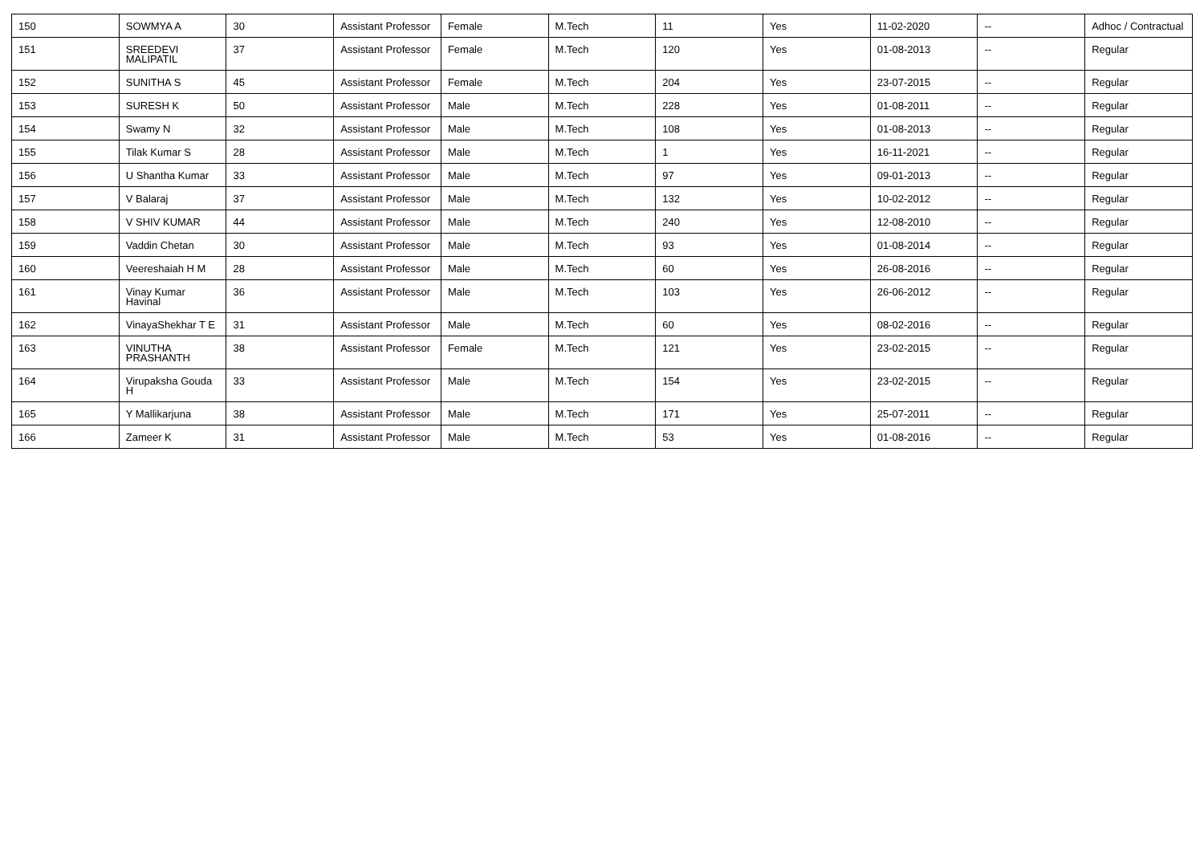| 150 | SOWMYA A | 30 | Assistant Professor | Female | M.Tech | 11 | Yes | 11-02-2020 | -- | Adhoc / Contractual |
| 151 | SREEDEVI MALIPATIL | 37 | Assistant Professor | Female | M.Tech | 120 | Yes | 01-08-2013 | -- | Regular |
| 152 | SUNITHA S | 45 | Assistant Professor | Female | M.Tech | 204 | Yes | 23-07-2015 | -- | Regular |
| 153 | SURESH K | 50 | Assistant Professor | Male | M.Tech | 228 | Yes | 01-08-2011 | -- | Regular |
| 154 | Swamy N | 32 | Assistant Professor | Male | M.Tech | 108 | Yes | 01-08-2013 | -- | Regular |
| 155 | Tilak Kumar S | 28 | Assistant Professor | Male | M.Tech | 1 | Yes | 16-11-2021 | -- | Regular |
| 156 | U Shantha Kumar | 33 | Assistant Professor | Male | M.Tech | 97 | Yes | 09-01-2013 | -- | Regular |
| 157 | V Balaraj | 37 | Assistant Professor | Male | M.Tech | 132 | Yes | 10-02-2012 | -- | Regular |
| 158 | V SHIV KUMAR | 44 | Assistant Professor | Male | M.Tech | 240 | Yes | 12-08-2010 | -- | Regular |
| 159 | Vaddin Chetan | 30 | Assistant Professor | Male | M.Tech | 93 | Yes | 01-08-2014 | -- | Regular |
| 160 | Veereshaiah H M | 28 | Assistant Professor | Male | M.Tech | 60 | Yes | 26-08-2016 | -- | Regular |
| 161 | Vinay Kumar Havinal | 36 | Assistant Professor | Male | M.Tech | 103 | Yes | 26-06-2012 | -- | Regular |
| 162 | VinayaShekhar T E | 31 | Assistant Professor | Male | M.Tech | 60 | Yes | 08-02-2016 | -- | Regular |
| 163 | VINUTHA PRASHANTH | 38 | Assistant Professor | Female | M.Tech | 121 | Yes | 23-02-2015 | -- | Regular |
| 164 | Virupaksha Gouda H | 33 | Assistant Professor | Male | M.Tech | 154 | Yes | 23-02-2015 | -- | Regular |
| 165 | Y Mallikarjuna | 38 | Assistant Professor | Male | M.Tech | 171 | Yes | 25-07-2011 | -- | Regular |
| 166 | Zameer K | 31 | Assistant Professor | Male | M.Tech | 53 | Yes | 01-08-2016 | -- | Regular |